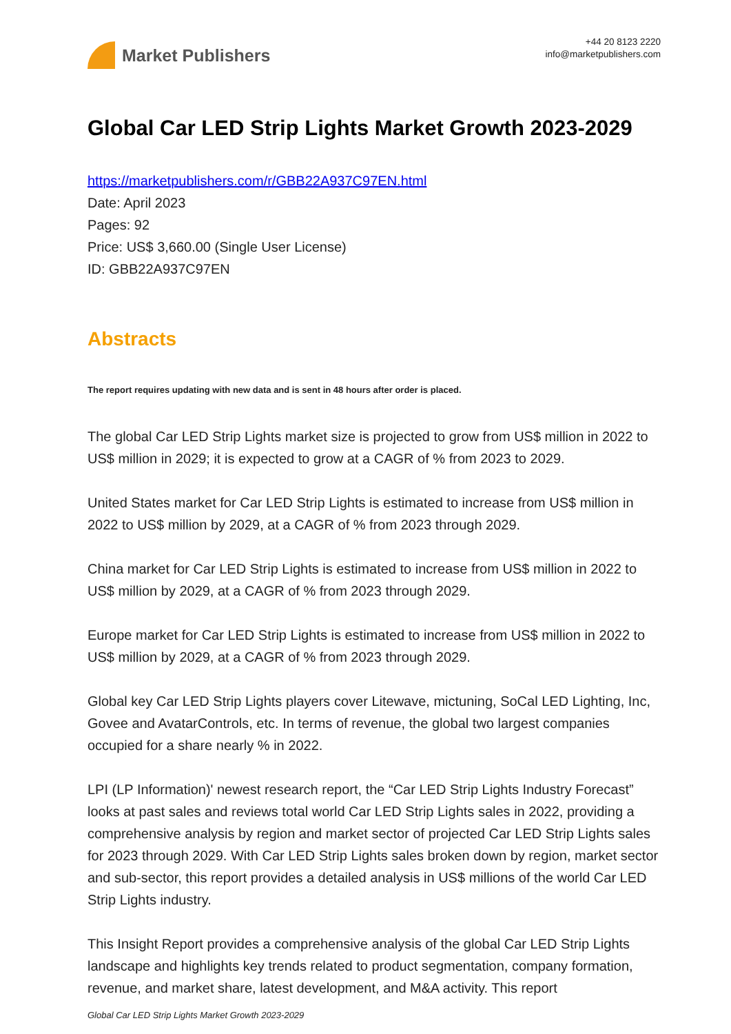Market Publishers
+44 20 8123 2220
info@marketpublishers.com
Global Car LED Strip Lights Market Growth 2023-2029
https://marketpublishers.com/r/GBB22A937C97EN.html
Date: April 2023
Pages: 92
Price: US$ 3,660.00 (Single User License)
ID: GBB22A937C97EN
Abstracts
The report requires updating with new data and is sent in 48 hours after order is placed.
The global Car LED Strip Lights market size is projected to grow from US$ million in 2022 to US$ million in 2029; it is expected to grow at a CAGR of % from 2023 to 2029.
United States market for Car LED Strip Lights is estimated to increase from US$ million in 2022 to US$ million by 2029, at a CAGR of % from 2023 through 2029.
China market for Car LED Strip Lights is estimated to increase from US$ million in 2022 to US$ million by 2029, at a CAGR of % from 2023 through 2029.
Europe market for Car LED Strip Lights is estimated to increase from US$ million in 2022 to US$ million by 2029, at a CAGR of % from 2023 through 2029.
Global key Car LED Strip Lights players cover Litewave, mictuning, SoCal LED Lighting, Inc, Govee and AvatarControls, etc. In terms of revenue, the global two largest companies occupied for a share nearly % in 2022.
LPI (LP Information)' newest research report, the “Car LED Strip Lights Industry Forecast” looks at past sales and reviews total world Car LED Strip Lights sales in 2022, providing a comprehensive analysis by region and market sector of projected Car LED Strip Lights sales for 2023 through 2029. With Car LED Strip Lights sales broken down by region, market sector and sub-sector, this report provides a detailed analysis in US$ millions of the world Car LED Strip Lights industry.
This Insight Report provides a comprehensive analysis of the global Car LED Strip Lights landscape and highlights key trends related to product segmentation, company formation, revenue, and market share, latest development, and M&A activity. This report
Global Car LED Strip Lights Market Growth 2023-2029